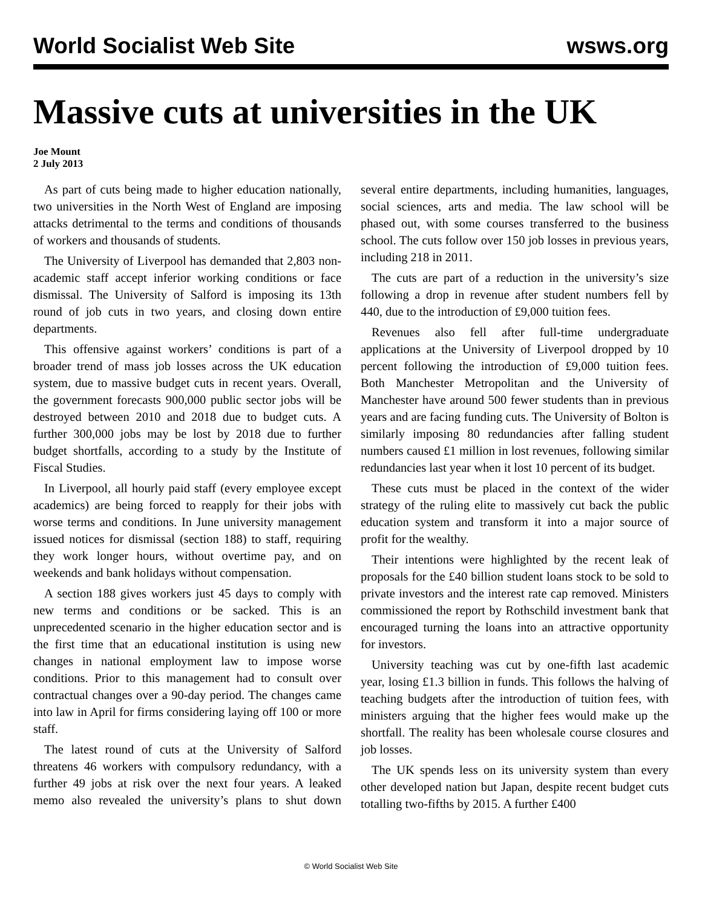World Socialist Web Site wsws.org
Massive cuts at universities in the UK
Joe Mount
2 July 2013
As part of cuts being made to higher education nationally, two universities in the North West of England are imposing attacks detrimental to the terms and conditions of thousands of workers and thousands of students.
The University of Liverpool has demanded that 2,803 non-academic staff accept inferior working conditions or face dismissal. The University of Salford is imposing its 13th round of job cuts in two years, and closing down entire departments.
This offensive against workers’ conditions is part of a broader trend of mass job losses across the UK education system, due to massive budget cuts in recent years. Overall, the government forecasts 900,000 public sector jobs will be destroyed between 2010 and 2018 due to budget cuts. A further 300,000 jobs may be lost by 2018 due to further budget shortfalls, according to a study by the Institute of Fiscal Studies.
In Liverpool, all hourly paid staff (every employee except academics) are being forced to reapply for their jobs with worse terms and conditions. In June university management issued notices for dismissal (section 188) to staff, requiring they work longer hours, without overtime pay, and on weekends and bank holidays without compensation.
A section 188 gives workers just 45 days to comply with new terms and conditions or be sacked. This is an unprecedented scenario in the higher education sector and is the first time that an educational institution is using new changes in national employment law to impose worse conditions. Prior to this management had to consult over contractual changes over a 90-day period. The changes came into law in April for firms considering laying off 100 or more staff.
The latest round of cuts at the University of Salford threatens 46 workers with compulsory redundancy, with a further 49 jobs at risk over the next four years. A leaked memo also revealed the university’s plans to shut down several entire departments, including humanities, languages, social sciences, arts and media. The law school will be phased out, with some courses transferred to the business school. The cuts follow over 150 job losses in previous years, including 218 in 2011.
The cuts are part of a reduction in the university’s size following a drop in revenue after student numbers fell by 440, due to the introduction of £9,000 tuition fees.
Revenues also fell after full-time undergraduate applications at the University of Liverpool dropped by 10 percent following the introduction of £9,000 tuition fees. Both Manchester Metropolitan and the University of Manchester have around 500 fewer students than in previous years and are facing funding cuts. The University of Bolton is similarly imposing 80 redundancies after falling student numbers caused £1 million in lost revenues, following similar redundancies last year when it lost 10 percent of its budget.
These cuts must be placed in the context of the wider strategy of the ruling elite to massively cut back the public education system and transform it into a major source of profit for the wealthy.
Their intentions were highlighted by the recent leak of proposals for the £40 billion student loans stock to be sold to private investors and the interest rate cap removed. Ministers commissioned the report by Rothschild investment bank that encouraged turning the loans into an attractive opportunity for investors.
University teaching was cut by one-fifth last academic year, losing £1.3 billion in funds. This follows the halving of teaching budgets after the introduction of tuition fees, with ministers arguing that the higher fees would make up the shortfall. The reality has been wholesale course closures and job losses.
The UK spends less on its university system than every other developed nation but Japan, despite recent budget cuts totalling two-fifths by 2015. A further £400
© World Socialist Web Site